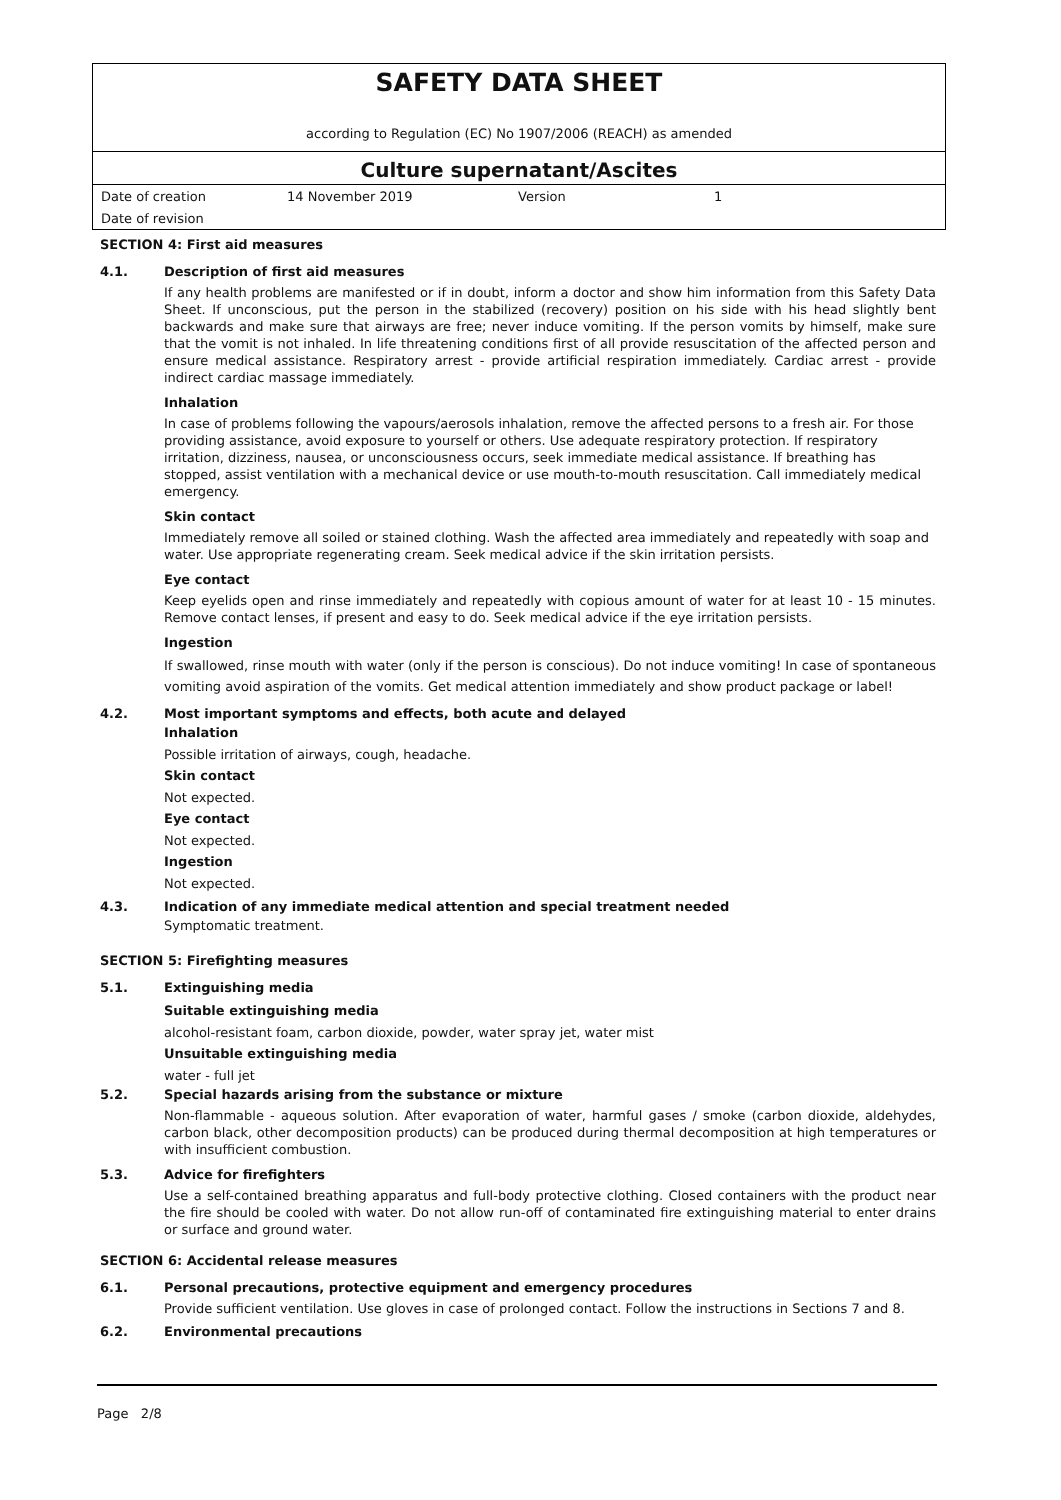SAFETY DATA SHEET
according to Regulation (EC) No 1907/2006 (REACH) as amended
Culture supernatant/Ascites
| Date of creation | 14 November 2019 | Version | 1 |
| Date of revision | | | |
SECTION 4: First aid measures
4.1. Description of first aid measures
If any health problems are manifested or if in doubt, inform a doctor and show him information from this Safety Data Sheet. If unconscious, put the person in the stabilized (recovery) position on his side with his head slightly bent backwards and make sure that airways are free; never induce vomiting. If the person vomits by himself, make sure that the vomit is not inhaled. In life threatening conditions first of all provide resuscitation of the affected person and ensure medical assistance. Respiratory arrest - provide artificial respiration immediately. Cardiac arrest - provide indirect cardiac massage immediately.
Inhalation
In case of problems following the vapours/aerosols inhalation, remove the affected persons to a fresh air. For those providing assistance, avoid exposure to yourself or others. Use adequate respiratory protection. If respiratory irritation, dizziness, nausea, or unconsciousness occurs, seek immediate medical assistance. If breathing has stopped, assist ventilation with a mechanical device or use mouth-to-mouth resuscitation. Call immediately medical emergency.
Skin contact
Immediately remove all soiled or stained clothing. Wash the affected area immediately and repeatedly with soap and water. Use appropriate regenerating cream. Seek medical advice if the skin irritation persists.
Eye contact
Keep eyelids open and rinse immediately and repeatedly with copious amount of water for at least 10 - 15 minutes. Remove contact lenses, if present and easy to do. Seek medical advice if the eye irritation persists.
Ingestion
If swallowed, rinse mouth with water (only if the person is conscious). Do not induce vomiting! In case of spontaneous vomiting avoid aspiration of the vomits. Get medical attention immediately and show product package or label!
4.2. Most important symptoms and effects, both acute and delayed
Inhalation
Possible irritation of airways, cough, headache.
Skin contact
Not expected.
Eye contact
Not expected.
Ingestion
Not expected.
4.3. Indication of any immediate medical attention and special treatment needed
Symptomatic treatment.
SECTION 5: Firefighting measures
5.1. Extinguishing media
Suitable extinguishing media
alcohol-resistant foam, carbon dioxide, powder, water spray jet, water mist
Unsuitable extinguishing media
water - full jet
5.2. Special hazards arising from the substance or mixture
Non-flammable - aqueous solution. After evaporation of water, harmful gases / smoke (carbon dioxide, aldehydes, carbon black, other decomposition products) can be produced during thermal decomposition at high temperatures or with insufficient combustion.
5.3. Advice for firefighters
Use a self-contained breathing apparatus and full-body protective clothing. Closed containers with the product near the fire should be cooled with water. Do not allow run-off of contaminated fire extinguishing material to enter drains or surface and ground water.
SECTION 6: Accidental release measures
6.1. Personal precautions, protective equipment and emergency procedures
Provide sufficient ventilation. Use gloves in case of prolonged contact. Follow the instructions in Sections 7 and 8.
6.2. Environmental precautions
Page 2/8